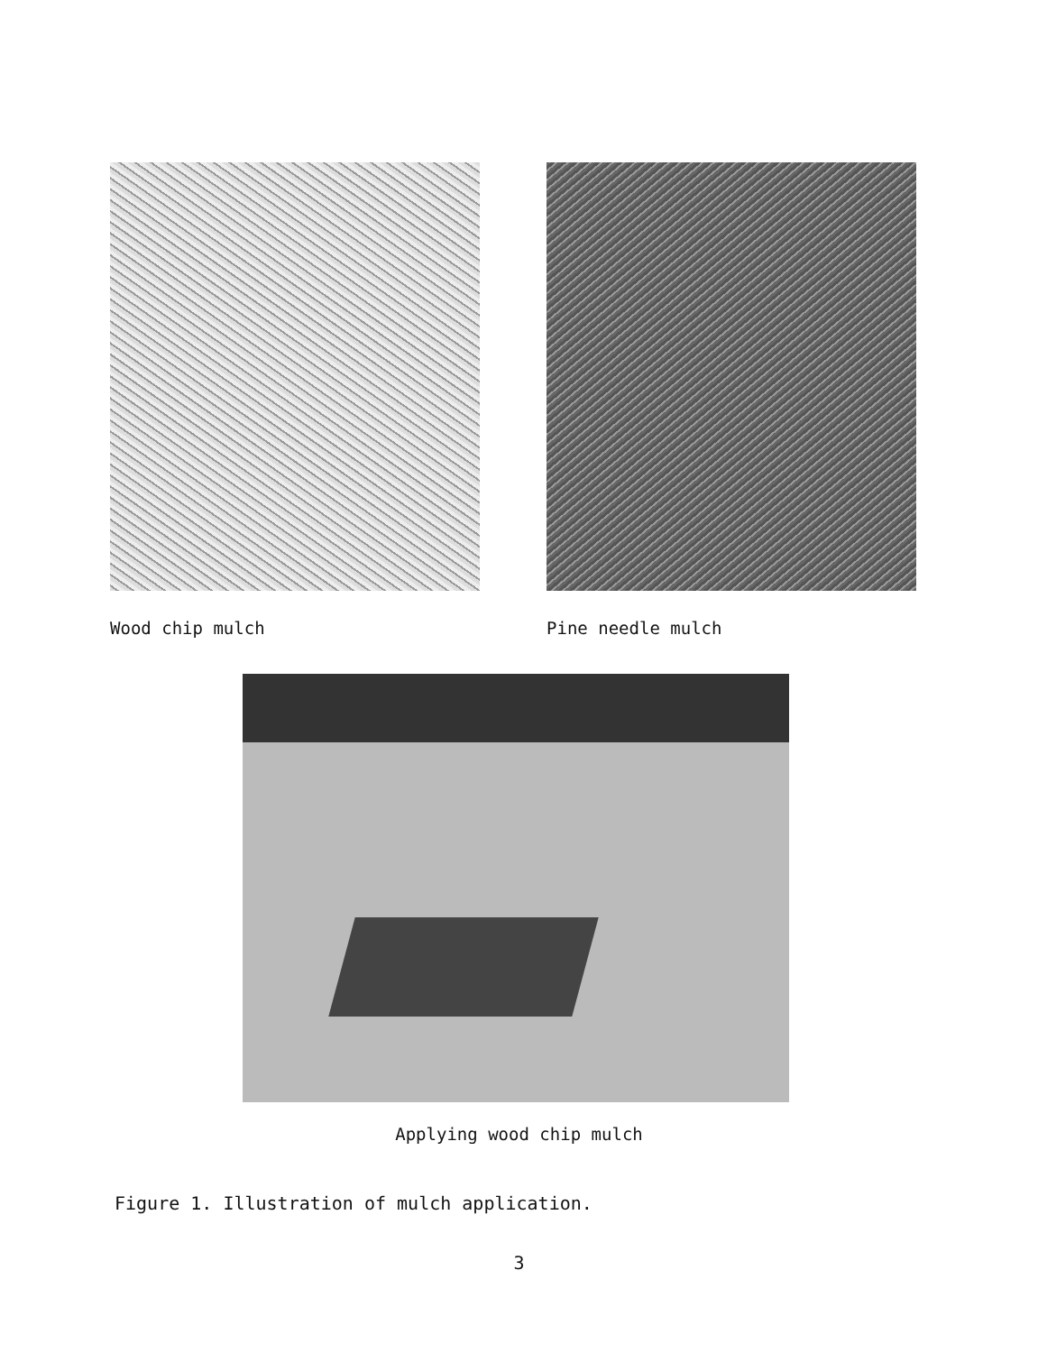Wood chip mulch Pine needle mulch
Applying wood chip mulch
Figure 1. Illustration of mulch application.
3